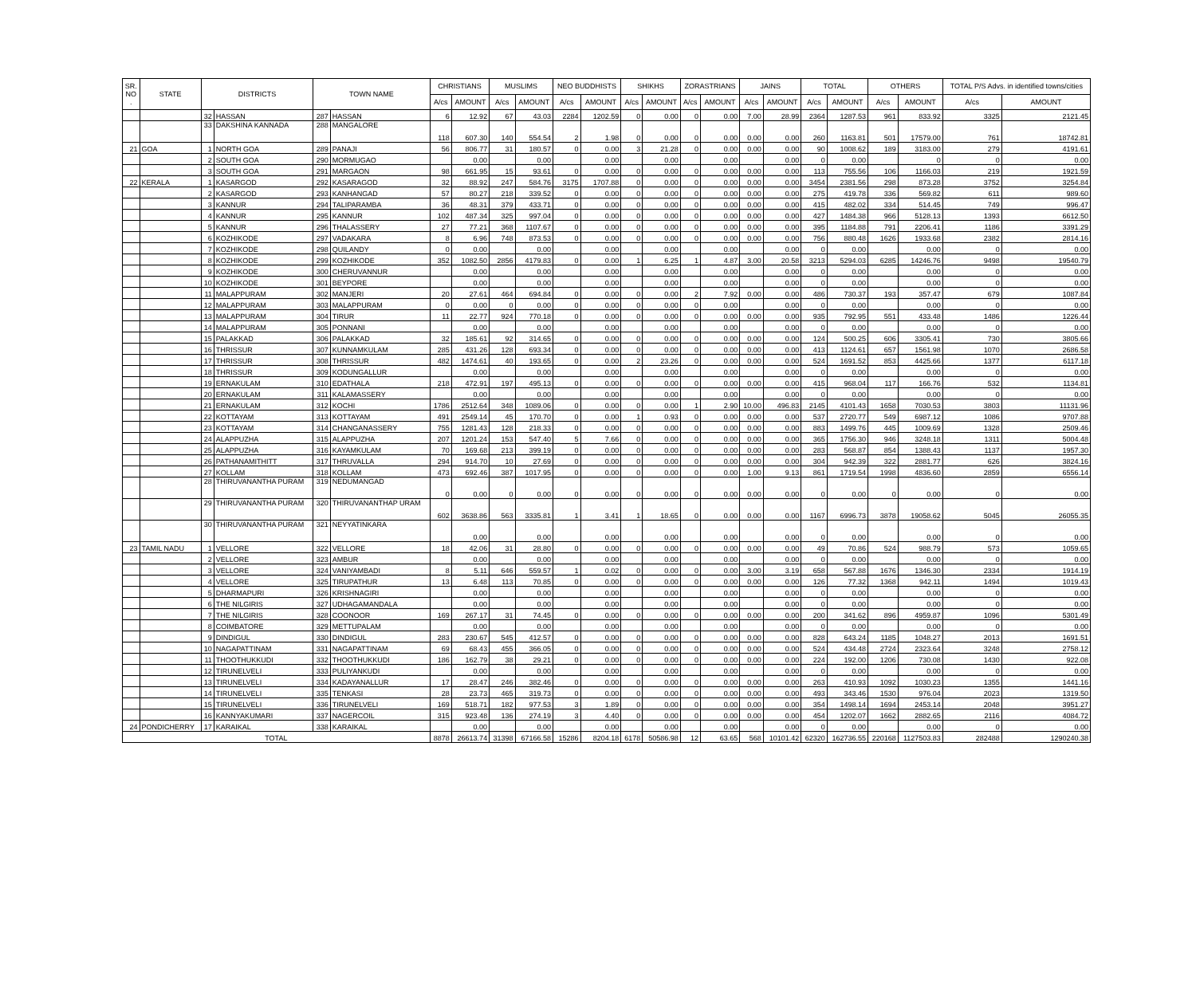| SR. NO . | STATE | DISTRICTS | | TOWN NAME | | CHRISTIANS | | MUSLIMS | | NEO BUDDHISTS | | SHIKHS | | ZORASTRIANS | | JAINS | | TOTAL | | OTHERS | | TOTAL P/S Advs. in identified towns/cities | |
| --- | --- | --- | --- | --- | --- | --- | --- | --- | --- | --- | --- | --- | --- | --- | --- | --- | --- | --- | --- | --- | --- | --- | --- |
| | | | | | | A/cs | AMOUNT | A/cs | AMOUNT | A/cs | AMOUNT | A/cs | AMOUNT | A/cs | AMOUNT | A/cs | AMOUNT | A/cs | AMOUNT | A/cs | AMOUNT | A/cs | AMOUNT |
| | | 32 | HASSAN | 287 | HASSAN | 6 | 12.92 | 67 | 43.03 | 2284 | 1202.59 | 0 | 0.00 | 0 | 0.00 | 7.00 | 28.99 | 2364 | 1287.53 | 961 | 833.92 | 3325 | 2121.45 |
| | | 33 | DAKSHINA KANNADA | 288 | MANGALORE | 118 | 607.30 | 140 | 554.54 | 2 | 1.98 | 0 | 0.00 | 0 | 0.00 | 0.00 | 0.00 | 260 | 1163.81 | 501 | 17579.00 | 761 | 18742.81 |
| 21 | GOA | 1 | NORTH GOA | 289 | PANAJI | 56 | 806.77 | 31 | 180.57 | 0 | 0.00 | 3 | 21.28 | 0 | 0.00 | 0.00 | 0.00 | 90 | 1008.62 | 189 | 3183.00 | 279 | 4191.61 |
| | | 2 | SOUTH GOA | 290 | MORMUGAO | | 0.00 | | 0.00 | | 0.00 | | 0.00 | | 0.00 | | 0.00 | 0 | 0.00 | | 0 | 0 | 0.00 |
| | | 3 | SOUTH GOA | 291 | MARGAON | 98 | 661.95 | 15 | 93.61 | 0 | 0.00 | 0 | 0.00 | 0 | 0.00 | 0.00 | 0.00 | 113 | 755.56 | 106 | 1166.03 | 219 | 1921.59 |
| 22 | KERALA | 1 | KASARGOD | 292 | KASARAGOD | 32 | 88.92 | 247 | 584.76 | 3175 | 1707.88 | 0 | 0.00 | 0 | 0.00 | 0.00 | 0.00 | 3454 | 2381.56 | 298 | 873.28 | 3752 | 3254.84 |
| | | 2 | KASARGOD | 293 | KANHANGAD | 57 | 80.27 | 218 | 339.52 | 0 | 0.00 | 0 | 0.00 | 0 | 0.00 | 0.00 | 0.00 | 275 | 419.78 | 336 | 569.82 | 611 | 989.60 |
| | | 3 | KANNUR | 294 | TALIPARAMBA | 36 | 48.31 | 379 | 433.71 | 0 | 0.00 | 0 | 0.00 | 0 | 0.00 | 0.00 | 0.00 | 415 | 482.02 | 334 | 514.45 | 749 | 996.47 |
| | | 4 | KANNUR | 295 | KANNUR | 102 | 487.34 | 325 | 997.04 | 0 | 0.00 | 0 | 0.00 | 0 | 0.00 | 0.00 | 0.00 | 427 | 1484.38 | 966 | 5128.13 | 1393 | 6612.50 |
| | | 5 | KANNUR | 296 | THALASSERY | 27 | 77.21 | 368 | 1107.67 | 0 | 0.00 | 0 | 0.00 | 0 | 0.00 | 0.00 | 0.00 | 395 | 1184.88 | 791 | 2206.41 | 1186 | 3391.29 |
| | | 6 | KOZHIKODE | 297 | VADAKARA | 8 | 6.96 | 748 | 873.53 | 0 | 0.00 | 0 | 0.00 | 0 | 0.00 | 0.00 | 0.00 | 756 | 880.48 | 1626 | 1933.68 | 2382 | 2814.16 |
| | | 7 | KOZHIKODE | 298 | QUILANDY | 0 | 0.00 | | 0.00 | | 0.00 | | 0.00 | | 0.00 | | 0.00 | 0 | 0.00 | | 0.00 | 0 | 0.00 |
| | | 8 | KOZHIKODE | 299 | KOZHIKODE | 352 | 1082.50 | 2856 | 4179.83 | 0 | 0.00 | 1 | 6.25 | 1 | 4.87 | 3.00 | 20.58 | 3213 | 5294.03 | 6285 | 14246.76 | 9498 | 19540.79 |
| | | 9 | KOZHIKODE | 300 | CHERUVANNUR | | 0.00 | | 0.00 | | 0.00 | | 0.00 | | 0.00 | | 0.00 | 0 | 0.00 | | 0.00 | 0 | 0.00 |
| | | 10 | KOZHIKODE | 301 | BEYPORE | | 0.00 | | 0.00 | | 0.00 | | 0.00 | | 0.00 | | 0.00 | 0 | 0.00 | | 0.00 | 0 | 0.00 |
| | | 11 | MALAPPURAM | 302 | MANJERI | 20 | 27.61 | 464 | 694.84 | 0 | 0.00 | 0 | 0.00 | 2 | 7.92 | 0.00 | 0.00 | 486 | 730.37 | 193 | 357.47 | 679 | 1087.84 |
| | | 12 | MALAPPURAM | 303 | MALAPPURAM | 0 | 0.00 | 0 | 0.00 | 0 | 0.00 | 0 | 0.00 | 0 | 0.00 | | 0.00 | 0 | 0.00 | | 0.00 | 0 | 0.00 |
| | | 13 | MALAPPURAM | 304 | TIRUR | 11 | 22.77 | 924 | 770.18 | 0 | 0.00 | 0 | 0.00 | 0 | 0.00 | 0.00 | 0.00 | 935 | 792.95 | 551 | 433.48 | 1486 | 1226.44 |
| | | 14 | MALAPPURAM | 305 | PONNANI | | 0.00 | | 0.00 | | 0.00 | | 0.00 | | 0.00 | | 0.00 | 0 | 0.00 | | 0.00 | 0 | 0.00 |
| | | 15 | PALAKKAD | 306 | PALAKKAD | 32 | 185.61 | 92 | 314.65 | 0 | 0.00 | 0 | 0.00 | 0 | 0.00 | 0.00 | 0.00 | 124 | 500.25 | 606 | 3305.41 | 730 | 3805.66 |
| | | 16 | THRISSUR | 307 | KUNNAMKULAM | 285 | 431.26 | 128 | 693.34 | 0 | 0.00 | 0 | 0.00 | 0 | 0.00 | 0.00 | 0.00 | 413 | 1124.61 | 657 | 1561.98 | 1070 | 2686.58 |
| | | 17 | THRISSUR | 308 | THRISSUR | 482 | 1474.61 | 40 | 193.65 | 0 | 0.00 | 2 | 23.26 | 0 | 0.00 | 0.00 | 0.00 | 524 | 1691.52 | 853 | 4425.66 | 1377 | 6117.18 |
| | | 18 | THRISSUR | 309 | KODUNGALLUR | | 0.00 | | 0.00 | | 0.00 | | 0.00 | | 0.00 | | 0.00 | 0 | 0.00 | | 0.00 | 0 | 0.00 |
| | | 19 | ERNAKULAM | 310 | EDATHALA | 218 | 472.91 | 197 | 495.13 | 0 | 0.00 | 0 | 0.00 | 0 | 0.00 | 0.00 | 0.00 | 415 | 968.04 | 117 | 166.76 | 532 | 1134.81 |
| | | 20 | ERNAKULAM | 311 | KALAMASSERY | | 0.00 | | 0.00 | | 0.00 | | 0.00 | | 0.00 | | 0.00 | 0 | 0.00 | | 0.00 | 0 | 0.00 |
| | | 21 | ERNAKULAM | 312 | KOCHI | 1786 | 2512.64 | 348 | 1089.06 | 0 | 0.00 | 0 | 0.00 | 1 | 2.90 | 10.00 | 496.83 | 2145 | 4101.43 | 1658 | 7030.53 | 3803 | 11131.96 |
| | | 22 | KOTTAYAM | 313 | KOTTAYAM | 491 | 2549.14 | 45 | 170.70 | 0 | 0.00 | 1 | 0.93 | 0 | 0.00 | 0.00 | 0.00 | 537 | 2720.77 | 549 | 6987.12 | 1086 | 9707.88 |
| | | 23 | KOTTAYAM | 314 | CHANGANASSERY | 755 | 1281.43 | 128 | 218.33 | 0 | 0.00 | 0 | 0.00 | 0 | 0.00 | 0.00 | 0.00 | 883 | 1499.76 | 445 | 1009.69 | 1328 | 2509.46 |
| | | 24 | ALAPPUZHA | 315 | ALAPPUZHA | 207 | 1201.24 | 153 | 547.40 | 5 | 7.66 | 0 | 0.00 | 0 | 0.00 | 0.00 | 0.00 | 365 | 1756.30 | 946 | 3248.18 | 1311 | 5004.48 |
| | | 25 | ALAPPUZHA | 316 | KAYAMKULAM | 70 | 169.68 | 213 | 399.19 | 0 | 0.00 | 0 | 0.00 | 0 | 0.00 | 0.00 | 0.00 | 283 | 568.87 | 854 | 1388.43 | 1137 | 1957.30 |
| | | 26 | PATHANAMITHITT | 317 | THRUVALLA | 294 | 914.70 | 10 | 27.69 | 0 | 0.00 | 0 | 0.00 | 0 | 0.00 | 0.00 | 0.00 | 304 | 942.39 | 322 | 2881.77 | 626 | 3824.16 |
| | | 27 | KOLLAM | 318 | KOLLAM | 473 | 692.46 | 387 | 1017.95 | 0 | 0.00 | 0 | 0.00 | 0 | 0.00 | 1.00 | 9.13 | 861 | 1719.54 | 1998 | 4836.60 | 2859 | 6556.14 |
| | | 28 | THIRUVANANTHA PURAM | 319 | NEDUMANGAD | 0 | 0.00 | 0 | 0.00 | 0 | 0.00 | 0 | 0.00 | 0 | 0.00 | 0.00 | 0.00 | 0 | 0.00 | 0 | 0.00 | 0 | 0.00 |
| | | 29 | THIRUVANANTHA PURAM | 320 | THIRUVANANTHAP URAM | 602 | 3638.86 | 563 | 3335.81 | 1 | 3.41 | 1 | 18.65 | 0 | 0.00 | 0.00 | 0.00 | 1167 | 6996.73 | 3878 | 19058.62 | 5045 | 26055.35 |
| | | 30 | THIRUVANANTHA PURAM | 321 | NEYYATINKARA | | 0.00 | | 0.00 | | 0.00 | | 0.00 | | 0.00 | | 0.00 | 0 | 0.00 | | 0.00 | 0 | 0.00 |
| 23 | TAMIL NADU | 1 | VELLORE | 322 | VELLORE | 18 | 42.06 | 31 | 28.80 | 0 | 0.00 | 0 | 0.00 | 0 | 0.00 | 0.00 | 0.00 | 49 | 70.86 | 524 | 988.79 | 573 | 1059.65 |
| | | 2 | VELLORE | 323 | AMBUR | | 0.00 | | 0.00 | | 0.00 | | 0.00 | | 0.00 | | 0.00 | 0 | 0.00 | | 0.00 | 0 | 0.00 |
| | | 3 | VELLORE | 324 | VANIYAMBADI | 8 | 5.11 | 646 | 559.57 | 1 | 0.02 | 0 | 0.00 | 0 | 0.00 | 3.00 | 3.19 | 658 | 567.88 | 1676 | 1346.30 | 2334 | 1914.19 |
| | | 4 | VELLORE | 325 | TIRUPATHUR | 13 | 6.48 | 113 | 70.85 | 0 | 0.00 | 0 | 0.00 | 0 | 0.00 | 0.00 | 0.00 | 126 | 77.32 | 1368 | 942.11 | 1494 | 1019.43 |
| | | 5 | DHARMAPURI | 326 | KRISHNAGIRI | | 0.00 | | 0.00 | | 0.00 | | 0.00 | | 0.00 | | 0.00 | 0 | 0.00 | | 0.00 | 0 | 0.00 |
| | | 6 | THE NILGIRIS | 327 | UDHAGAMANDALA | | 0.00 | | 0.00 | | 0.00 | | 0.00 | | 0.00 | | 0.00 | 0 | 0.00 | | 0.00 | 0 | 0.00 |
| | | 7 | THE NILGIRIS | 328 | COONOOR | 169 | 267.17 | 31 | 74.45 | 0 | 0.00 | 0 | 0.00 | 0 | 0.00 | 0.00 | 0.00 | 200 | 341.62 | 896 | 4959.87 | 1096 | 5301.49 |
| | | 8 | COIMBATORE | 329 | METTUPALAM | | 0.00 | | 0.00 | | 0.00 | | 0.00 | | 0.00 | | 0.00 | 0 | 0.00 | | 0.00 | 0 | 0.00 |
| | | 9 | DINDIGUL | 330 | DINDIGUL | 283 | 230.67 | 545 | 412.57 | 0 | 0.00 | 0 | 0.00 | 0 | 0.00 | 0.00 | 0.00 | 828 | 643.24 | 1185 | 1048.27 | 2013 | 1691.51 |
| | | 10 | NAGAPATTINAM | 331 | NAGAPATTINAM | 69 | 68.43 | 455 | 366.05 | 0 | 0.00 | 0 | 0.00 | 0 | 0.00 | 0.00 | 0.00 | 524 | 434.48 | 2724 | 2323.64 | 3248 | 2758.12 |
| | | 11 | THOOTHUKKUDI | 332 | THOOTHUKKUDI | 186 | 162.79 | 38 | 29.21 | 0 | 0.00 | 0 | 0.00 | 0 | 0.00 | 0.00 | 0.00 | 224 | 192.00 | 1206 | 730.08 | 1430 | 922.08 |
| | | 12 | TIRUNELVELI | 333 | PULIYANKUDI | | 0.00 | | 0.00 | | 0.00 | | 0.00 | | 0.00 | | 0.00 | 0 | 0.00 | | 0.00 | 0 | 0.00 |
| | | 13 | TIRUNELVELI | 334 | KADAYANALLUR | 17 | 28.47 | 246 | 382.46 | 0 | 0.00 | 0 | 0.00 | 0 | 0.00 | 0.00 | 0.00 | 263 | 410.93 | 1092 | 1030.23 | 1355 | 1441.16 |
| | | 14 | TIRUNELVELI | 335 | TENKASI | 28 | 23.73 | 465 | 319.73 | 0 | 0.00 | 0 | 0.00 | 0 | 0.00 | 0.00 | 0.00 | 493 | 343.46 | 1530 | 976.04 | 2023 | 1319.50 |
| | | 15 | TIRUNELVELI | 336 | TIRUNELVELI | 169 | 518.71 | 182 | 977.53 | 3 | 1.89 | 0 | 0.00 | 0 | 0.00 | 0.00 | 0.00 | 354 | 1498.14 | 1694 | 2453.14 | 2048 | 3951.27 |
| | | 16 | KANNYAKUMARI | 337 | NAGERCOIL | 315 | 923.48 | 136 | 274.19 | 3 | 4.40 | 0 | 0.00 | 0 | 0.00 | 0.00 | 0.00 | 454 | 1202.07 | 1662 | 2882.65 | 2116 | 4084.72 |
| 24 | PONDICHERRY | 17 | KARAIKAL | 338 | KARAIKAL | | 0.00 | | 0.00 | | 0.00 | | 0.00 | | 0.00 | | 0.00 | 0 | 0.00 | | 0.00 | 0 | 0.00 |
| TOTAL | | | | | | 8878 | 26613.74 | 31398 | 67166.58 | 15286 | 8204.18 | 6178 | 50586.98 | 12 | 63.65 | 568 | 10101.42 | 62320 | 162736.55 | 220168 | 1127503.83 | 282488 | 1290240.38 |